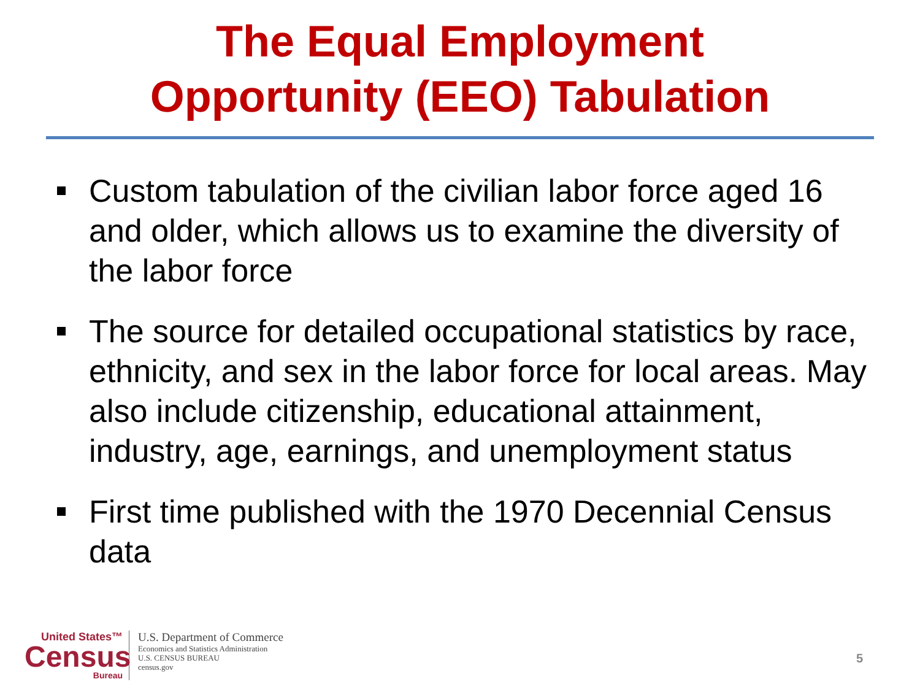The Equal Employment
Opportunity (EEO) Tabulation
Custom tabulation of the civilian labor force aged 16 and older, which allows us to examine the diversity of the labor force
The source for detailed occupational statistics by race, ethnicity, and sex in the labor force for local areas. May also include citizenship, educational attainment, industry, age, earnings, and unemployment status
First time published with the 1970 Decennial Census data
United States™
Census
Bureau
U.S. Department of Commerce
Economics and Statistics Administration
U.S. CENSUS BUREAU
census.gov
5